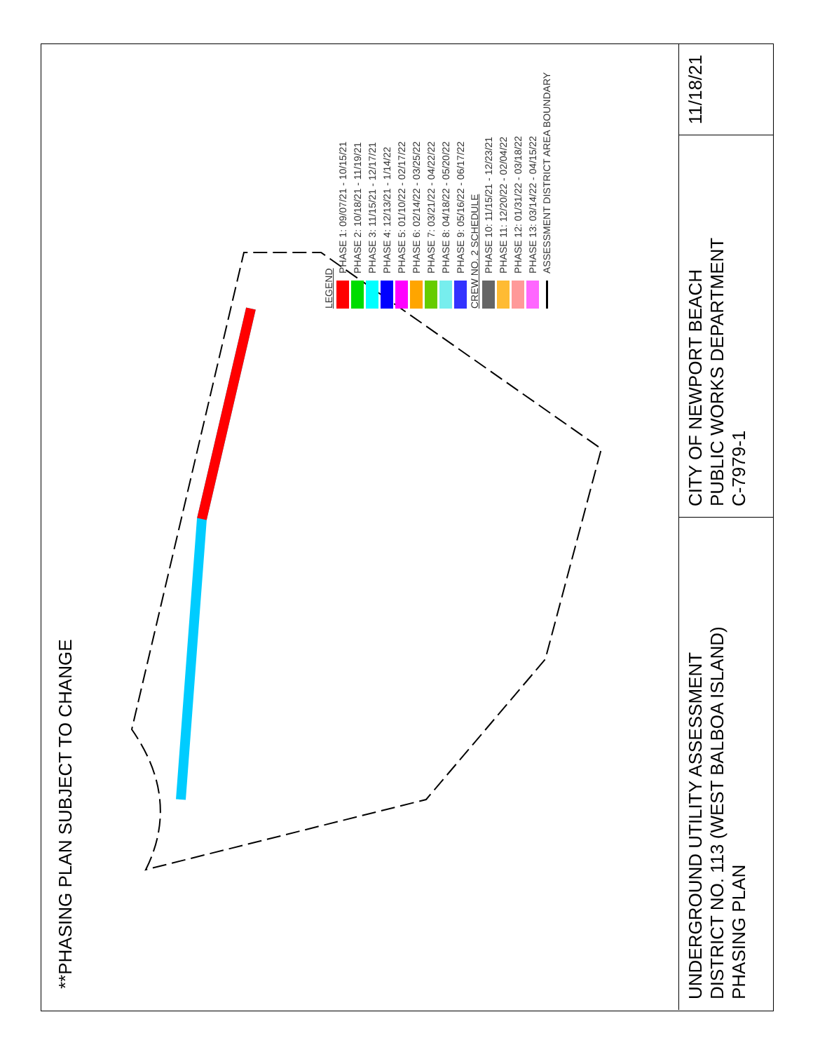**PHASING PLAN SUBJECT TO CHANGE
LEGEND
PHASE 1: 09/07/21 - 10/15/21
PHASE 2: 10/18/21 - 11/19/21
PHASE 3: 11/15/21 - 12/17/21
PHASE 4: 12/13/21 - 1/14/22
PHASE 5: 01/10/22 - 02/17/22
PHASE 6: 02/14/22 - 03/25/22
PHASE 7: 03/21/22 - 04/22/22
PHASE 8: 04/18/22 - 05/20/22
PHASE 9: 05/16/22 - 06/17/22
CREW NO. 2 SCHEDULE
PHASE 10: 11/15/21 - 12/23/21
PHASE 11: 12/20/22 - 02/04/22
PHASE 12: 01/31/22 - 03/18/22
PHASE 13: 03/14/22 - 04/15/22
ASSESSMENT DISTRICT AREA BOUNDARY
UNDERGROUND UTILITY ASSESSMENT
DISTRICT NO. 113 (WEST BALBOA ISLAND)
PHASING PLAN
CITY OF NEWPORT BEACH
PUBLIC WORKS DEPARTMENT
C-7979-1
11/18/21